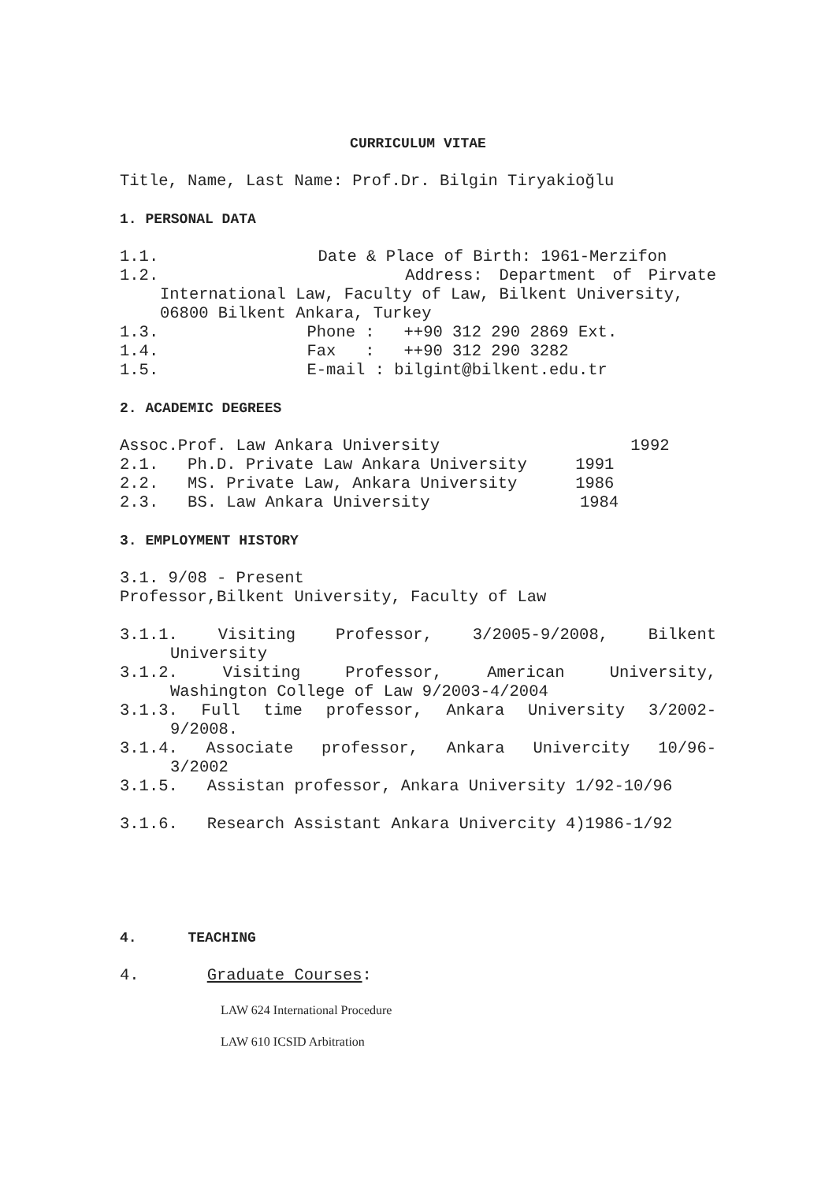CURRICULUM VITAE
Title, Name, Last Name: Prof.Dr. Bilgin Tiryakioğlu
1. PERSONAL DATA
1.1. Date & Place of Birth: 1961-Merzifon
1.2. Address: Department of Pirvate
International Law, Faculty of Law, Bilkent University, 06800 Bilkent Ankara, Turkey
1.3. Phone : ++90 312 290 2869 Ext.
1.4. Fax : ++90 312 290 3282
1.5. E-mail : bilgint@bilkent.edu.tr
2. ACADEMIC DEGREES
Assoc.Prof. Law Ankara University 1992
2.1. Ph.D. Private Law Ankara University 1991
2.2. MS. Private Law, Ankara University 1986
2.3. BS. Law Ankara University 1984
3. EMPLOYMENT HISTORY
3.1. 9/08 - Present
Professor,Bilkent University, Faculty of Law
3.1.1. Visiting Professor, 3/2005-9/2008, Bilkent
University
3.1.2. Visiting Professor, American University,
Washington College of Law 9/2003-4/2004
3.1.3. Full time professor, Ankara University 3/2002-
9/2008.
3.1.4. Associate professor, Ankara Univercity 10/96-
3/2002
3.1.5. Assistan professor, Ankara University 1/92-10/96
3.1.6. Research Assistant Ankara Univercity 4)1986-1/92
4. TEACHING
4. Graduate Courses:
LAW 624 International Procedure
LAW 610 ICSID Arbitration